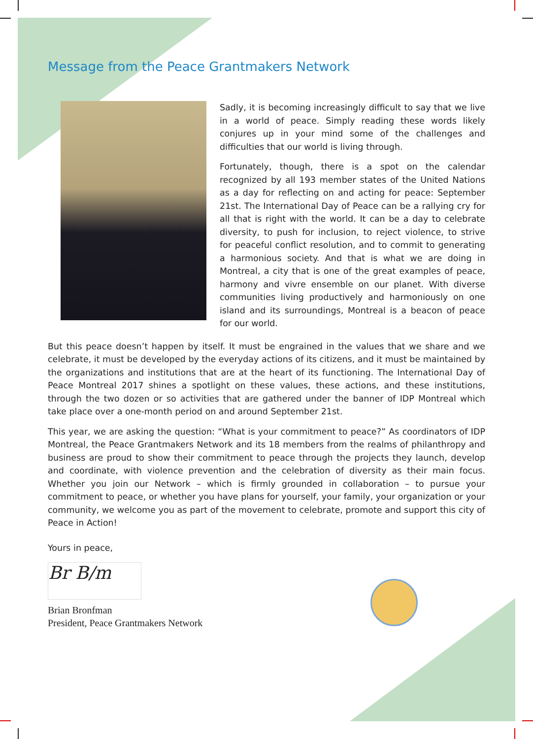Message from the Peace Grantmakers Network
Sadly, it is becoming increasingly difficult to say that we live in a world of peace. Simply reading these words likely conjures up in your mind some of the challenges and difficulties that our world is living through.
Fortunately, though, there is a spot on the calendar recognized by all 193 member states of the United Nations as a day for reflecting on and acting for peace: September 21st. The International Day of Peace can be a rallying cry for all that is right with the world. It can be a day to celebrate diversity, to push for inclusion, to reject violence, to strive for peaceful conflict resolution, and to commit to generating a harmonious society. And that is what we are doing in Montreal, a city that is one of the great examples of peace, harmony and vivre ensemble on our planet. With diverse communities living productively and harmoniously on one island and its surroundings, Montreal is a beacon of peace for our world.
But this peace doesn’t happen by itself. It must be engrained in the values that we share and we celebrate, it must be developed by the everyday actions of its citizens, and it must be maintained by the organizations and institutions that are at the heart of its functioning. The International Day of Peace Montreal 2017 shines a spotlight on these values, these actions, and these institutions, through the two dozen or so activities that are gathered under the banner of IDP Montreal which take place over a one-month period on and around September 21st.
This year, we are asking the question: “What is your commitment to peace?” As coordinators of IDP Montreal, the Peace Grantmakers Network and its 18 members from the realms of philanthropy and business are proud to show their commitment to peace through the projects they launch, develop and coordinate, with violence prevention and the celebration of diversity as their main focus. Whether you join our Network – which is firmly grounded in collaboration – to pursue your commitment to peace, or whether you have plans for yourself, your family, your organization or your community, we welcome you as part of the movement to celebrate, promote and support this city of Peace in Action!
Yours in peace,
Br B/m
Brian Bronfman
President, Peace Grantmakers Network